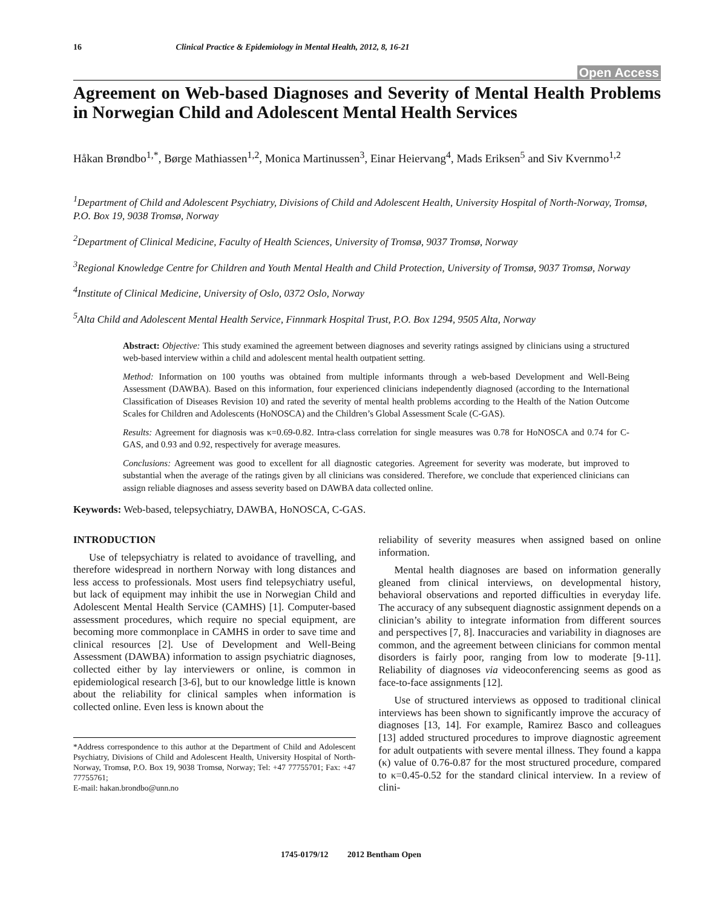16 Clinical Practice & Epidemiology in Mental Health, 2012, 8, 16-21
Open Access
Agreement on Web-based Diagnoses and Severity of Mental Health Problems in Norwegian Child and Adolescent Mental Health Services
Håkan Brøndbo<sup>1,*</sup>, Børge Mathiassen<sup>1,2</sup>, Monica Martinussen<sup>3</sup>, Einar Heiervang<sup>4</sup>, Mads Eriksen<sup>5</sup> and Siv Kvernmo<sup>1,2</sup>
<sup>1</sup> Department of Child and Adolescent Psychiatry, Divisions of Child and Adolescent Health, University Hospital of North-Norway, Tromsø, P.O. Box 19, 9038 Tromsø, Norway
<sup>2</sup> Department of Clinical Medicine, Faculty of Health Sciences, University of Tromsø, 9037 Tromsø, Norway
<sup>3</sup> Regional Knowledge Centre for Children and Youth Mental Health and Child Protection, University of Tromsø, 9037 Tromsø, Norway
<sup>4</sup> Institute of Clinical Medicine, University of Oslo, 0372 Oslo, Norway
<sup>5</sup> Alta Child and Adolescent Mental Health Service, Finnmark Hospital Trust, P.O. Box 1294, 9505 Alta, Norway
Abstract: Objective: This study examined the agreement between diagnoses and severity ratings assigned by clinicians using a structured web-based interview within a child and adolescent mental health outpatient setting.
Method: Information on 100 youths was obtained from multiple informants through a web-based Development and Well-Being Assessment (DAWBA). Based on this information, four experienced clinicians independently diagnosed (according to the International Classification of Diseases Revision 10) and rated the severity of mental health problems according to the Health of the Nation Outcome Scales for Children and Adolescents (HoNOSCA) and the Children’s Global Assessment Scale (C-GAS).
Results: Agreement for diagnosis was κ=0.69-0.82. Intra-class correlation for single measures was 0.78 for HoNOSCA and 0.74 for C-GAS, and 0.93 and 0.92, respectively for average measures.
Conclusions: Agreement was good to excellent for all diagnostic categories. Agreement for severity was moderate, but improved to substantial when the average of the ratings given by all clinicians was considered. Therefore, we conclude that experienced clinicians can assign reliable diagnoses and assess severity based on DAWBA data collected online.
Keywords: Web-based, telepsychiatry, DAWBA, HoNOSCA, C-GAS.
INTRODUCTION
Use of telepsychiatry is related to avoidance of travelling, and therefore widespread in northern Norway with long distances and less access to professionals. Most users find telepsychiatry useful, but lack of equipment may inhibit the use in Norwegian Child and Adolescent Mental Health Service (CAMHS) [1]. Computer-based assessment procedures, which require no special equipment, are becoming more commonplace in CAMHS in order to save time and clinical resources [2]. Use of Development and Well-Being Assessment (DAWBA) information to assign psychiatric diagnoses, collected either by lay interviewers or online, is common in epidemiological research [3-6], but to our knowledge little is known about the reliability for clinical samples when information is collected online. Even less is known about the
*Address correspondence to this author at the Department of Child and Adolescent Psychiatry, Divisions of Child and Adolescent Health, University Hospital of North-Norway, Tromsø, P.O. Box 19, 9038 Tromsø, Norway; Tel: +47 77755701; Fax: +47 77755761;
E-mail: hakan.brondbo@unn.no
reliability of severity measures when assigned based on online information.
Mental health diagnoses are based on information generally gleaned from clinical interviews, on developmental history, behavioral observations and reported difficulties in everyday life. The accuracy of any subsequent diagnostic assignment depends on a clinician’s ability to integrate information from different sources and perspectives [7, 8]. Inaccuracies and variability in diagnoses are common, and the agreement between clinicians for common mental disorders is fairly poor, ranging from low to moderate [9-11]. Reliability of diagnoses via videoconferencing seems as good as face-to-face assignments [12].
Use of structured interviews as opposed to traditional clinical interviews has been shown to significantly improve the accuracy of diagnoses [13, 14]. For example, Ramirez Basco and colleagues [13] added structured procedures to improve diagnostic agreement for adult outpatients with severe mental illness. They found a kappa (κ) value of 0.76-0.87 for the most structured procedure, compared to κ=0.45-0.52 for the standard clinical interview. In a review of clini-
1745-0179/12 2012 Bentham Open